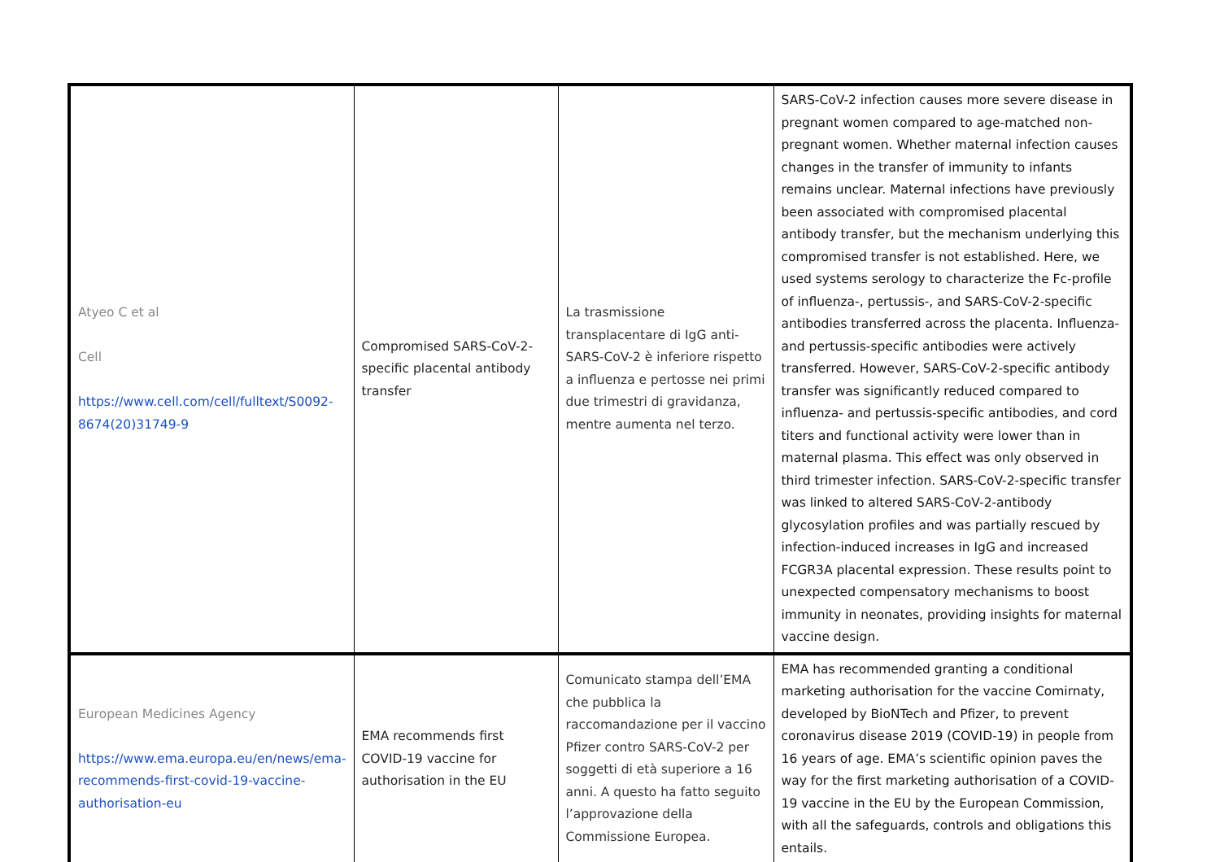| Atyeo C et al Cell https://www.cell.com/cell/fulltext/S0092-8674(20)31749-9 | Compromised SARS-CoV-2-specific placental antibody transfer | La trasmissione transplacentare di IgG anti-SARS-CoV-2 è inferiore rispetto a influenza e pertosse nei primi due trimestri di gravidanza, mentre aumenta nel terzo. | SARS-CoV-2 infection causes more severe disease in pregnant women compared to age-matched non-pregnant women. Whether maternal infection causes changes in the transfer of immunity to infants remains unclear. Maternal infections have previously been associated with compromised placental antibody transfer, but the mechanism underlying this compromised transfer is not established. Here, we used systems serology to characterize the Fc-profile of influenza-, pertussis-, and SARS-CoV-2-specific antibodies transferred across the placenta. Influenza- and pertussis-specific antibodies were actively transferred. However, SARS-CoV-2-specific antibody transfer was significantly reduced compared to influenza- and pertussis-specific antibodies, and cord titers and functional activity were lower than in maternal plasma. This effect was only observed in third trimester infection. SARS-CoV-2-specific transfer was linked to altered SARS-CoV-2-antibody glycosylation profiles and was partially rescued by infection-induced increases in IgG and increased FCGR3A placental expression. These results point to unexpected compensatory mechanisms to boost immunity in neonates, providing insights for maternal vaccine design. |
| European Medicines Agency https://www.ema.europa.eu/en/news/ema-recommends-first-covid-19-vaccine-authorisation-eu | EMA recommends first COVID-19 vaccine for authorisation in the EU | Comunicato stampa dell’EMA che pubblica la raccomandazione per il vaccino Pfizer contro SARS-CoV-2 per soggetti di età superiore a 16 anni. A questo ha fatto seguito l’approvazione della Commissione Europea. | EMA has recommended granting a conditional marketing authorisation for the vaccine Comirnaty, developed by BioNTech and Pfizer, to prevent coronavirus disease 2019 (COVID-19) in people from 16 years of age. EMA’s scientific opinion paves the way for the first marketing authorisation of a COVID-19 vaccine in the EU by the European Commission, with all the safeguards, controls and obligations this entails. |